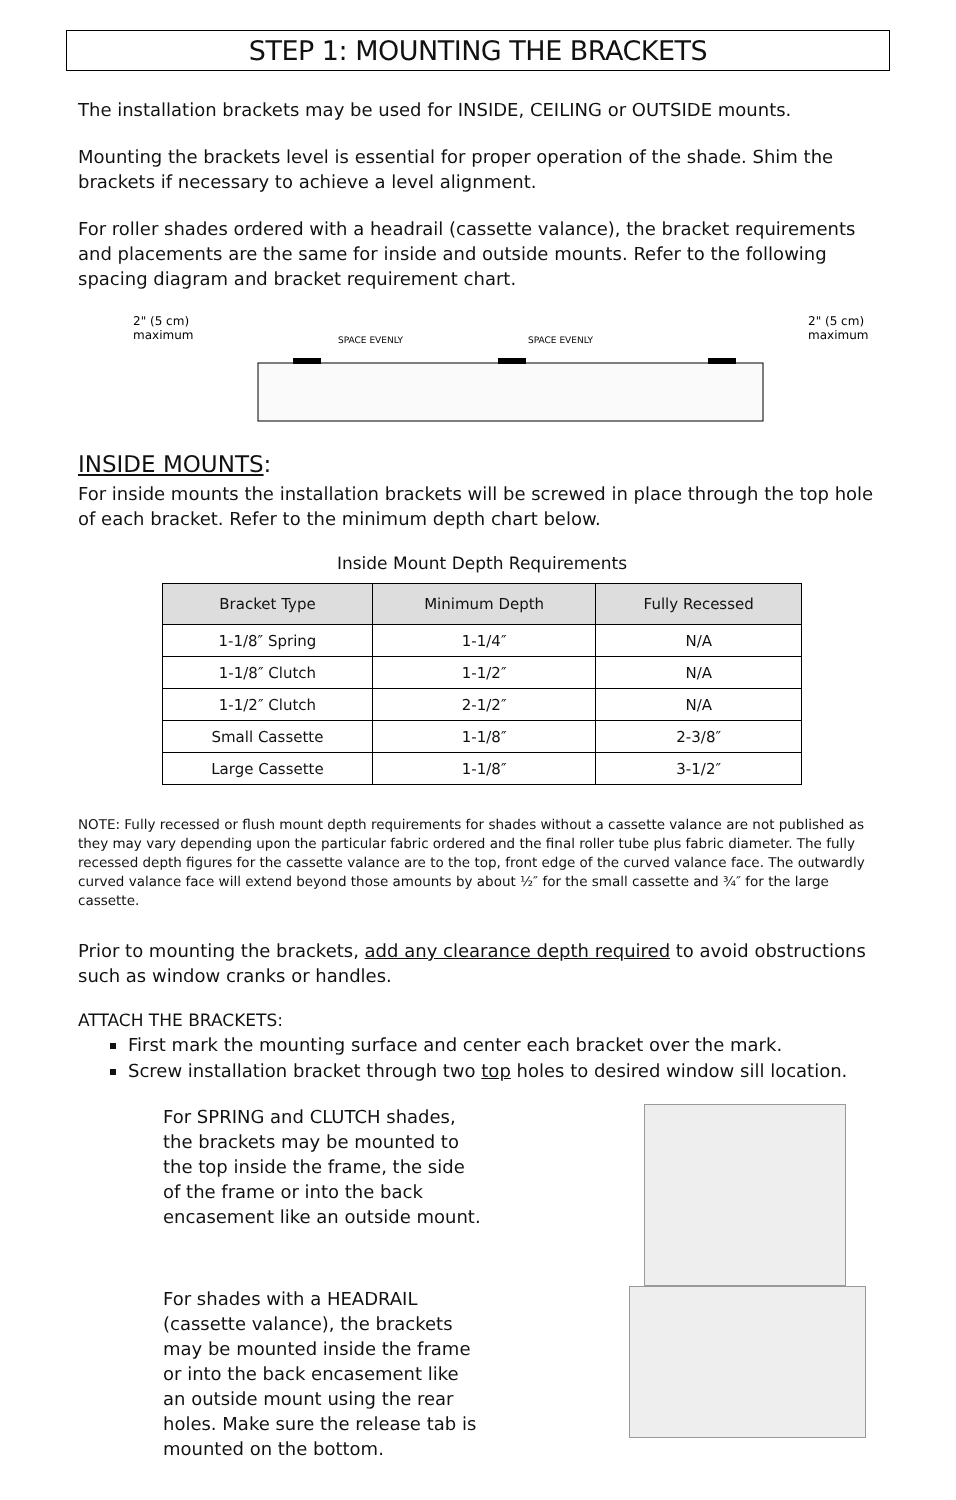STEP 1: MOUNTING THE BRACKETS
The installation brackets may be used for INSIDE, CEILING or OUTSIDE mounts.
Mounting the brackets level is essential for proper operation of the shade. Shim the brackets if necessary to achieve a level alignment.
For roller shades ordered with a headrail (cassette valance), the bracket requirements and placements are the same for inside and outside mounts. Refer to the following spacing diagram and bracket requirement chart.
2" (5 cm)
maximum
SPACE EVENLY
SPACE EVENLY
2" (5 cm)
maximum
INSIDE MOUNTS:
For inside mounts the installation brackets will be screwed in place through the top hole of each bracket. Refer to the minimum depth chart below.
Inside Mount Depth Requirements
| Bracket Type | Minimum Depth | Fully Recessed |
| --- | --- | --- |
| 1-1/8″ Spring | 1-1/4″ | N/A |
| 1-1/8″ Clutch | 1-1/2″ | N/A |
| 1-1/2″ Clutch | 2-1/2″ | N/A |
| Small Cassette | 1-1/8″ | 2-3/8″ |
| Large Cassette | 1-1/8″ | 3-1/2″ |
NOTE: Fully recessed or flush mount depth requirements for shades without a cassette valance are not published as they may vary depending upon the particular fabric ordered and the final roller tube plus fabric diameter. The fully recessed depth figures for the cassette valance are to the top, front edge of the curved valance face. The outwardly curved valance face will extend beyond those amounts by about ½″ for the small cassette and ¾″ for the large cassette.
Prior to mounting the brackets, add any clearance depth required to avoid obstructions such as window cranks or handles.
ATTACH THE BRACKETS:
First mark the mounting surface and center each bracket over the mark.
Screw installation bracket through two top holes to desired window sill location.
For SPRING and CLUTCH shades, the brackets may be mounted to the top inside the frame, the side of the frame or into the back encasement like an outside mount.
For shades with a HEADRAIL (cassette valance), the brackets may be mounted inside the frame or into the back encasement like an outside mount using the rear holes. Make sure the release tab is mounted on the bottom.